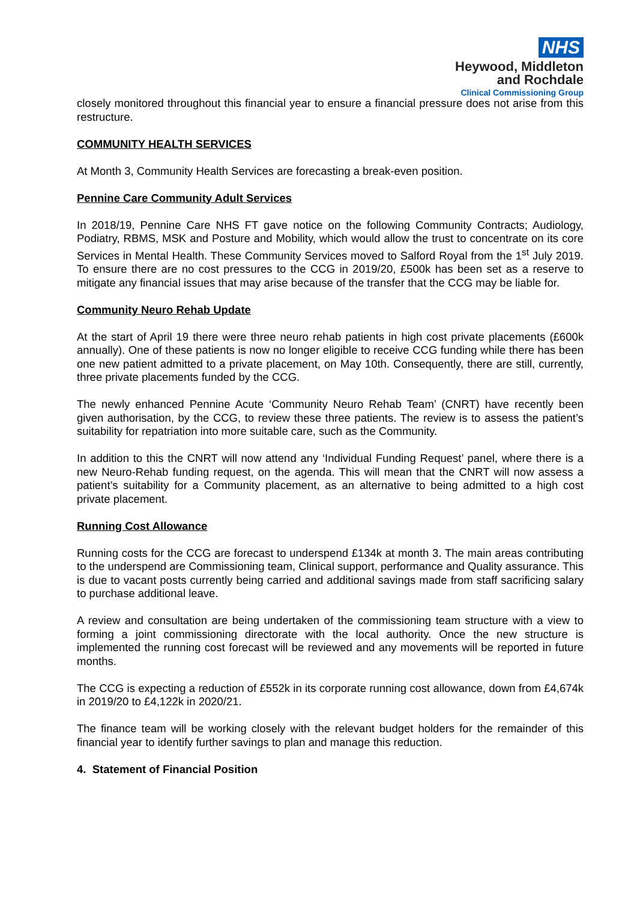NHS
Heywood, Middleton
and Rochdale
Clinical Commissioning Group
closely monitored throughout this financial year to ensure a financial pressure does not arise from this restructure.
COMMUNITY HEALTH SERVICES
At Month 3, Community Health Services are forecasting a break-even position.
Pennine Care Community Adult Services
In 2018/19, Pennine Care NHS FT gave notice on the following Community Contracts; Audiology, Podiatry, RBMS, MSK and Posture and Mobility, which would allow the trust to concentrate on its core Services in Mental Health. These Community Services moved to Salford Royal from the 1<sup>st</sup> July 2019. To ensure there are no cost pressures to the CCG in 2019/20, £500k has been set as a reserve to mitigate any financial issues that may arise because of the transfer that the CCG may be liable for.
Community Neuro Rehab Update
At the start of April 19 there were three neuro rehab patients in high cost private placements (£600k annually). One of these patients is now no longer eligible to receive CCG funding while there has been one new patient admitted to a private placement, on May 10th. Consequently, there are still, currently, three private placements funded by the CCG.
The newly enhanced Pennine Acute ‘Community Neuro Rehab Team’ (CNRT) have recently been given authorisation, by the CCG, to review these three patients. The review is to assess the patient’s suitability for repatriation into more suitable care, such as the Community.
In addition to this the CNRT will now attend any ‘Individual Funding Request’ panel, where there is a new Neuro-Rehab funding request, on the agenda. This will mean that the CNRT will now assess a patient’s suitability for a Community placement, as an alternative to being admitted to a high cost private placement.
Running Cost Allowance
Running costs for the CCG are forecast to underspend £134k at month 3. The main areas contributing to the underspend are Commissioning team, Clinical support, performance and Quality assurance. This is due to vacant posts currently being carried and additional savings made from staff sacrificing salary to purchase additional leave.
A review and consultation are being undertaken of the commissioning team structure with a view to forming a joint commissioning directorate with the local authority. Once the new structure is implemented the running cost forecast will be reviewed and any movements will be reported in future months.
The CCG is expecting a reduction of £552k in its corporate running cost allowance, down from £4,674k in 2019/20 to £4,122k in 2020/21.
The finance team will be working closely with the relevant budget holders for the remainder of this financial year to identify further savings to plan and manage this reduction.
4. Statement of Financial Position